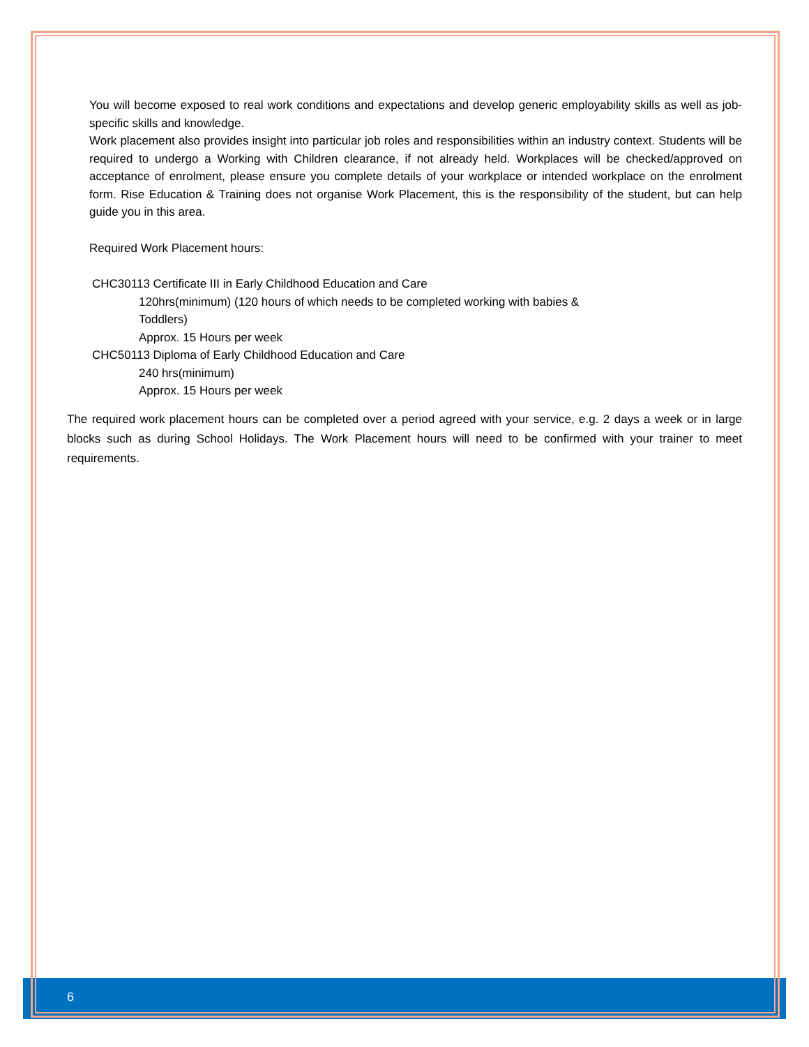You will become exposed to real work conditions and expectations and develop generic employability skills as well as job-specific skills and knowledge.
Work placement also provides insight into particular job roles and responsibilities within an industry context. Students will be required to undergo a Working with Children clearance, if not already held. Workplaces will be checked/approved on acceptance of enrolment, please ensure you complete details of your workplace or intended workplace on the enrolment form. Rise Education & Training does not organise Work Placement, this is the responsibility of the student, but can help guide you in this area.
Required Work Placement hours:
CHC30113 Certificate III in Early Childhood Education and Care
120hrs(minimum) (120 hours of which needs to be completed working with babies &
Toddlers)
Approx. 15 Hours per week
CHC50113 Diploma of Early Childhood Education and Care
240 hrs(minimum)
Approx. 15 Hours per week
The required work placement hours can be completed over a period agreed with your service, e.g. 2 days a week or in large blocks such as during School Holidays. The Work Placement hours will need to be confirmed with your trainer to meet requirements.
6